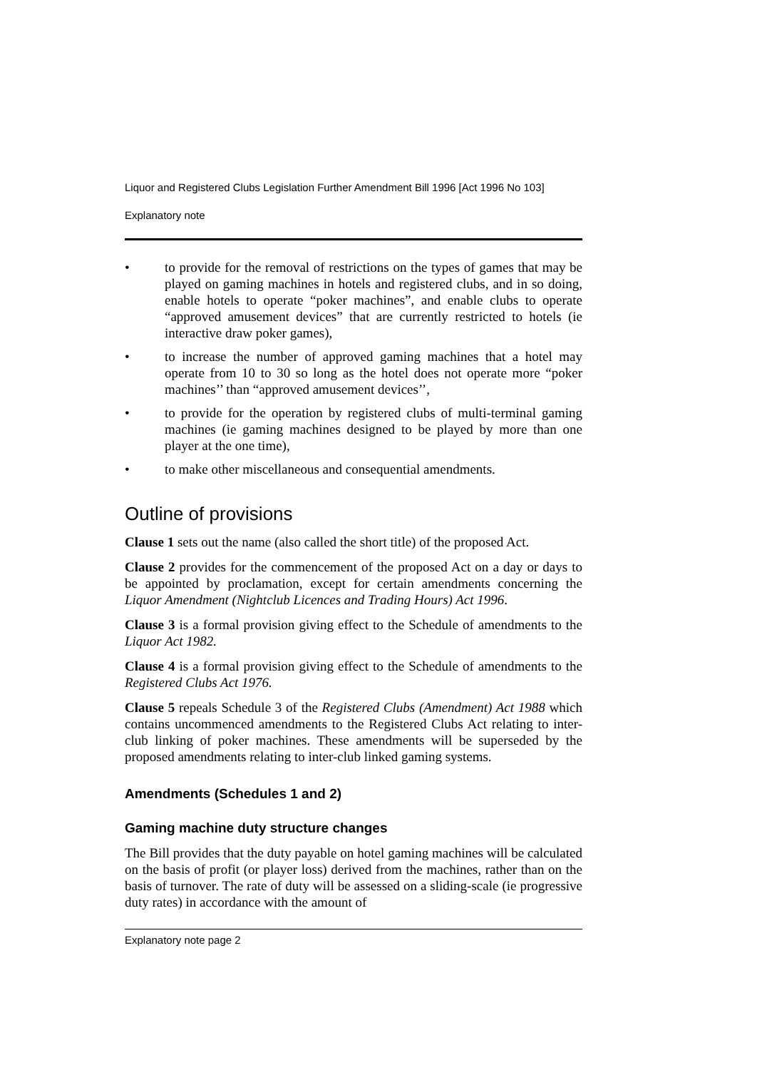Liquor and Registered Clubs Legislation Further Amendment Bill 1996 [Act 1996 No 103]
Explanatory note
• to provide for the removal of restrictions on the types of games that may be played on gaming machines in hotels and registered clubs, and in so doing, enable hotels to operate “poker machines”, and enable clubs to operate “approved amusement devices” that are currently restricted to hotels (ie interactive draw poker games),
• to increase the number of approved gaming machines that a hotel may operate from 10 to 30 so long as the hotel does not operate more “poker machines’’ than “approved amusement devices’’,
• to provide for the operation by registered clubs of multi-terminal gaming machines (ie gaming machines designed to be played by more than one player at the one time),
• to make other miscellaneous and consequential amendments.
Outline of provisions
Clause 1 sets out the name (also called the short title) of the proposed Act.
Clause 2 provides for the commencement of the proposed Act on a day or days to be appointed by proclamation, except for certain amendments concerning the Liquor Amendment (Nightclub Licences and Trading Hours) Act 1996.
Clause 3 is a formal provision giving effect to the Schedule of amendments to the Liquor Act 1982.
Clause 4 is a formal provision giving effect to the Schedule of amendments to the Registered Clubs Act 1976.
Clause 5 repeals Schedule 3 of the Registered Clubs (Amendment) Act 1988 which contains uncommenced amendments to the Registered Clubs Act relating to inter-club linking of poker machines. These amendments will be superseded by the proposed amendments relating to inter-club linked gaming systems.
Amendments (Schedules 1 and 2)
Gaming machine duty structure changes
The Bill provides that the duty payable on hotel gaming machines will be calculated on the basis of profit (or player loss) derived from the machines, rather than on the basis of turnover. The rate of duty will be assessed on a sliding-scale (ie progressive duty rates) in accordance with the amount of
Explanatory note page 2